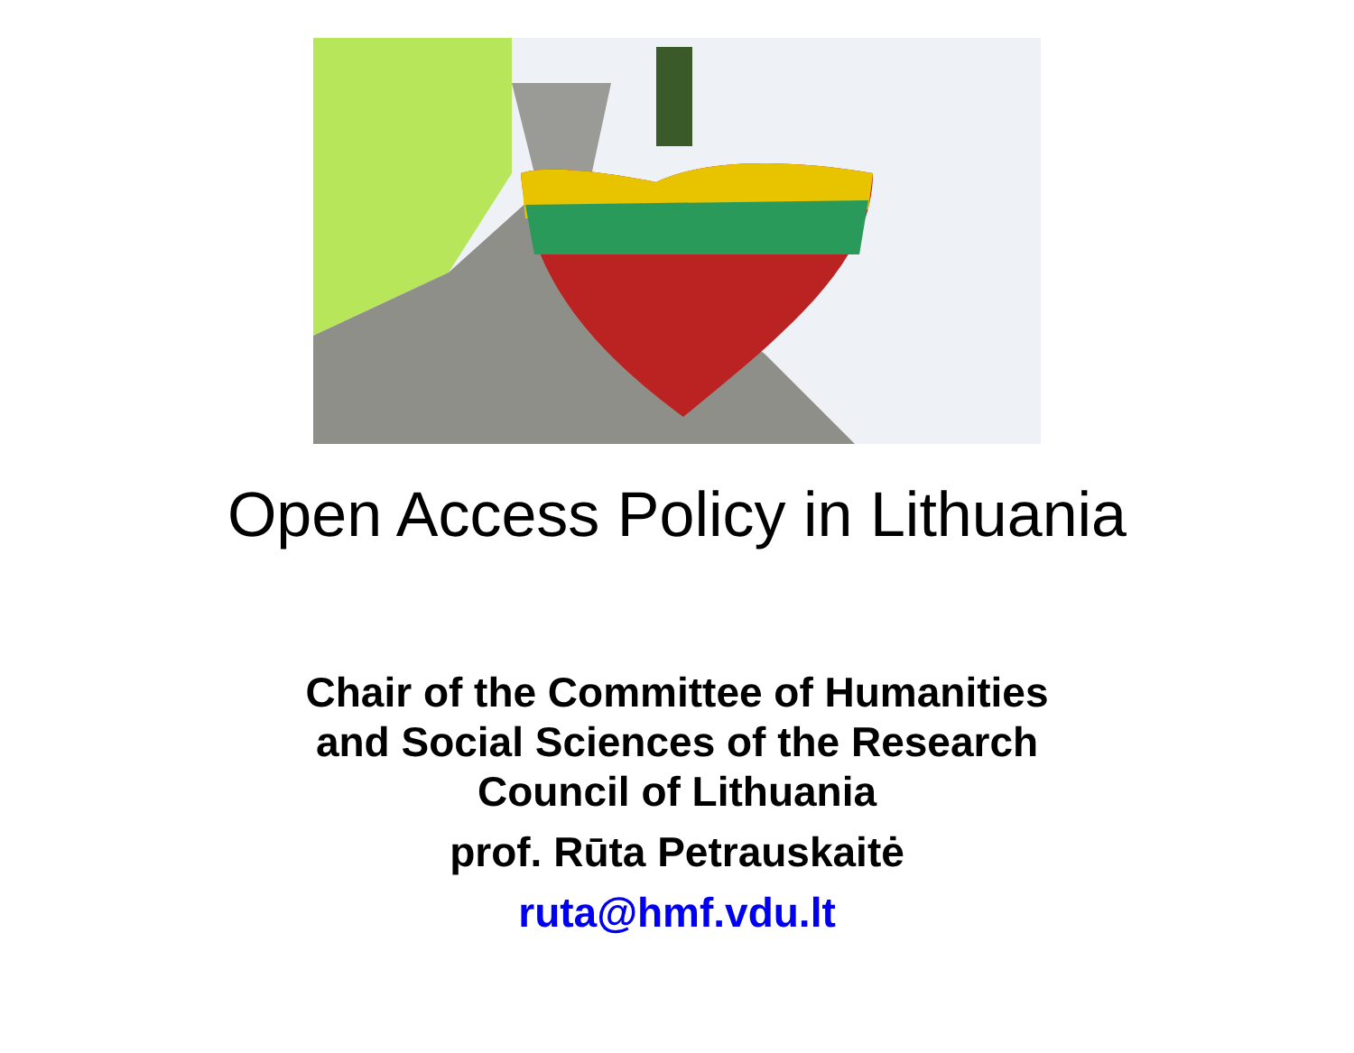Open Access Policy in Lithuania
Chair of the Committee of Humanities
and Social Sciences of the Research
Council of Lithuania
prof. Rūta Petrauskaitė
ruta@hmf.vdu.lt